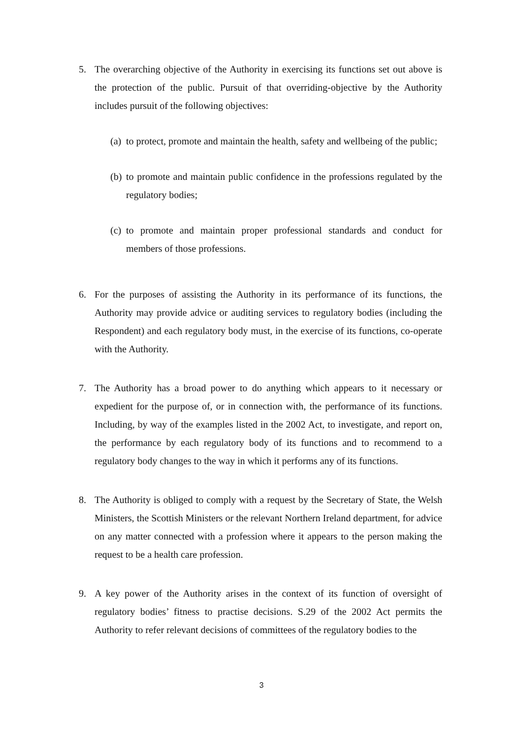5. The overarching objective of the Authority in exercising its functions set out above is the protection of the public. Pursuit of that overriding-objective by the Authority includes pursuit of the following objectives:
(a)
to protect, promote and maintain the health, safety and wellbeing of the public;
(b)
to promote and maintain public confidence in the professions regulated by the regulatory bodies;
(c)
to promote and maintain proper professional standards and conduct for members of those professions.
6. For the purposes of assisting the Authority in its performance of its functions, the Authority may provide advice or auditing services to regulatory bodies (including the Respondent) and each regulatory body must, in the exercise of its functions, co-operate with the Authority.
7. The Authority has a broad power to do anything which appears to it necessary or expedient for the purpose of, or in connection with, the performance of its functions. Including, by way of the examples listed in the 2002 Act, to investigate, and report on, the performance by each regulatory body of its functions and to recommend to a regulatory body changes to the way in which it performs any of its functions.
8. The Authority is obliged to comply with a request by the Secretary of State, the Welsh Ministers, the Scottish Ministers or the relevant Northern Ireland department, for advice on any matter connected with a profession where it appears to the person making the request to be a health care profession.
9. A key power of the Authority arises in the context of its function of oversight of regulatory bodies’ fitness to practise decisions. S.29 of the 2002 Act permits the Authority to refer relevant decisions of committees of the regulatory bodies to the
3